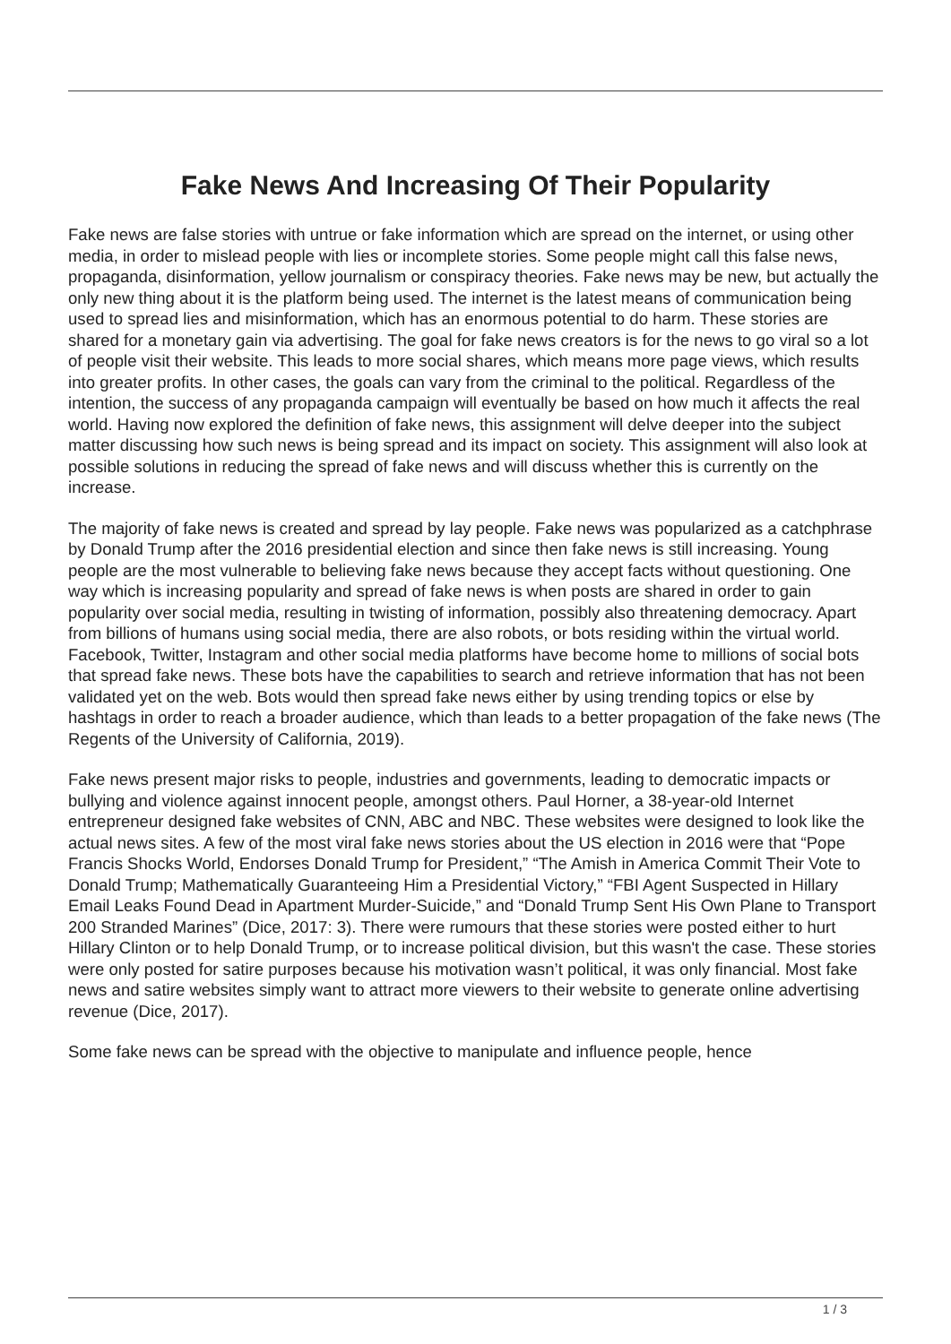Fake News And Increasing Of Their Popularity
Fake news are false stories with untrue or fake information which are spread on the internet, or using other media, in order to mislead people with lies or incomplete stories. Some people might call this false news, propaganda, disinformation, yellow journalism or conspiracy theories. Fake news may be new, but actually the only new thing about it is the platform being used. The internet is the latest means of communication being used to spread lies and misinformation, which has an enormous potential to do harm. These stories are shared for a monetary gain via advertising. The goal for fake news creators is for the news to go viral so a lot of people visit their website. This leads to more social shares, which means more page views, which results into greater profits. In other cases, the goals can vary from the criminal to the political. Regardless of the intention, the success of any propaganda campaign will eventually be based on how much it affects the real world. Having now explored the definition of fake news, this assignment will delve deeper into the subject matter discussing how such news is being spread and its impact on society. This assignment will also look at possible solutions in reducing the spread of fake news and will discuss whether this is currently on the increase.
The majority of fake news is created and spread by lay people. Fake news was popularized as a catchphrase by Donald Trump after the 2016 presidential election and since then fake news is still increasing. Young people are the most vulnerable to believing fake news because they accept facts without questioning. One way which is increasing popularity and spread of fake news is when posts are shared in order to gain popularity over social media, resulting in twisting of information, possibly also threatening democracy. Apart from billions of humans using social media, there are also robots, or bots residing within the virtual world. Facebook, Twitter, Instagram and other social media platforms have become home to millions of social bots that spread fake news. These bots have the capabilities to search and retrieve information that has not been validated yet on the web. Bots would then spread fake news either by using trending topics or else by hashtags in order to reach a broader audience, which than leads to a better propagation of the fake news (The Regents of the University of California, 2019).
Fake news present major risks to people, industries and governments, leading to democratic impacts or bullying and violence against innocent people, amongst others. Paul Horner, a 38-year-old Internet entrepreneur designed fake websites of CNN, ABC and NBC. These websites were designed to look like the actual news sites. A few of the most viral fake news stories about the US election in 2016 were that “Pope Francis Shocks World, Endorses Donald Trump for President,” “The Amish in America Commit Their Vote to Donald Trump; Mathematically Guaranteeing Him a Presidential Victory,” “FBI Agent Suspected in Hillary Email Leaks Found Dead in Apartment Murder-Suicide,” and “Donald Trump Sent His Own Plane to Transport 200 Stranded Marines” (Dice, 2017: 3). There were rumours that these stories were posted either to hurt Hillary Clinton or to help Donald Trump, or to increase political division, but this wasn't the case. These stories were only posted for satire purposes because his motivation wasn’t political, it was only financial. Most fake news and satire websites simply want to attract more viewers to their website to generate online advertising revenue (Dice, 2017).
Some fake news can be spread with the objective to manipulate and influence people, hence
1 / 3